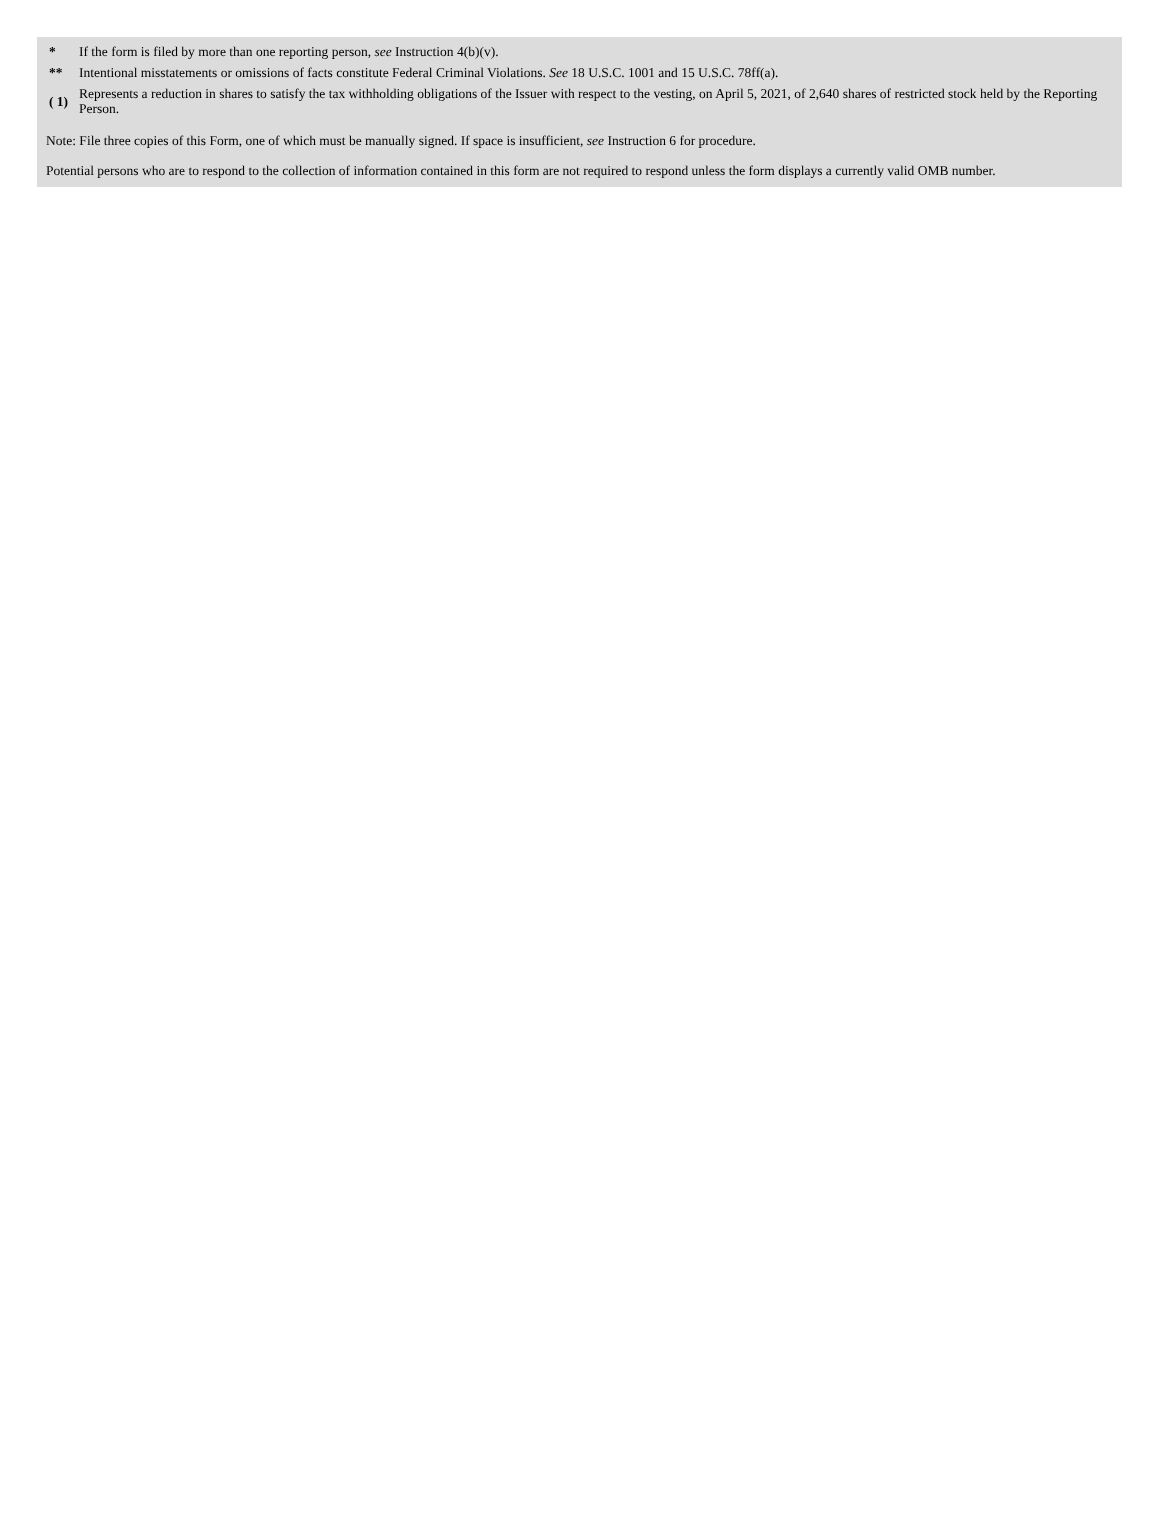| * | If the form is filed by more than one reporting person, see Instruction 4(b)(v). |
| ** | Intentional misstatements or omissions of facts constitute Federal Criminal Violations. See 18 U.S.C. 1001 and 15 U.S.C. 78ff(a). |
| ( 1) | Represents a reduction in shares to satisfy the tax withholding obligations of the Issuer with respect to the vesting, on April 5, 2021, of 2,640 shares of restricted stock held by the Reporting Person. |
Note: File three copies of this Form, one of which must be manually signed. If space is insufficient, see Instruction 6 for procedure.
Potential persons who are to respond to the collection of information contained in this form are not required to respond unless the form displays a currently valid OMB number.